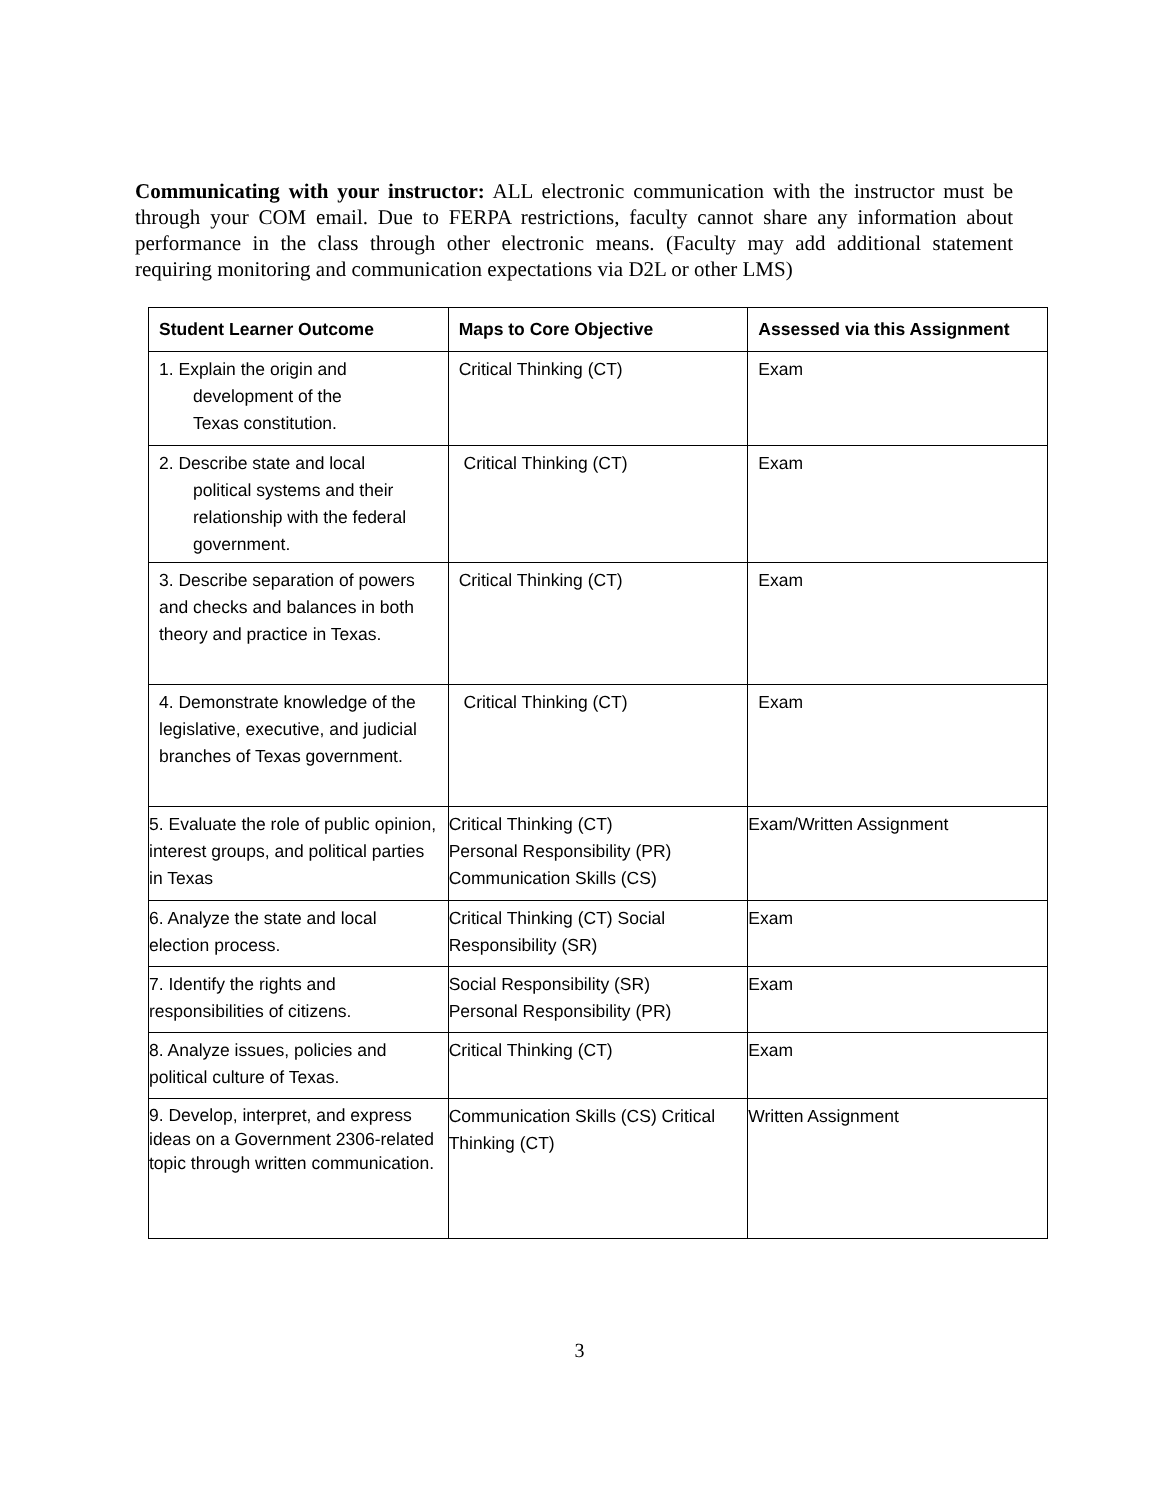Communicating with your instructor: ALL electronic communication with the instructor must be through your COM email. Due to FERPA restrictions, faculty cannot share any information about performance in the class through other electronic means. (Faculty may add additional statement requiring monitoring and communication expectations via D2L or other LMS)
| Student Learner Outcome | Maps to Core Objective | Assessed via this Assignment |
| --- | --- | --- |
| 1. Explain the origin and development of the Texas constitution. | Critical Thinking (CT) | Exam |
| 2. Describe state and local political systems and their relationship with the federal government. | Critical Thinking (CT) | Exam |
| 3. Describe separation of powers and checks and balances in both theory and practice in Texas. | Critical Thinking (CT) | Exam |
| 4. Demonstrate knowledge of the legislative, executive, and judicial branches of Texas government. | Critical Thinking (CT) | Exam |
| 5. Evaluate the role of public opinion, interest groups, and political parties in Texas | Critical Thinking (CT) Personal Responsibility (PR) Communication Skills (CS) | Exam/Written Assignment |
| 6. Analyze the state and local election process. | Critical Thinking (CT) Social Responsibility (SR) | Exam |
| 7. Identify the rights and responsibilities of citizens. | Social Responsibility (SR) Personal Responsibility (PR) | Exam |
| 8. Analyze issues, policies and political culture of Texas. | Critical Thinking (CT) | Exam |
| 9. Develop, interpret, and express ideas on a Government 2306-related topic through written communication. | Communication Skills (CS) Critical Thinking (CT) | Written Assignment |
3